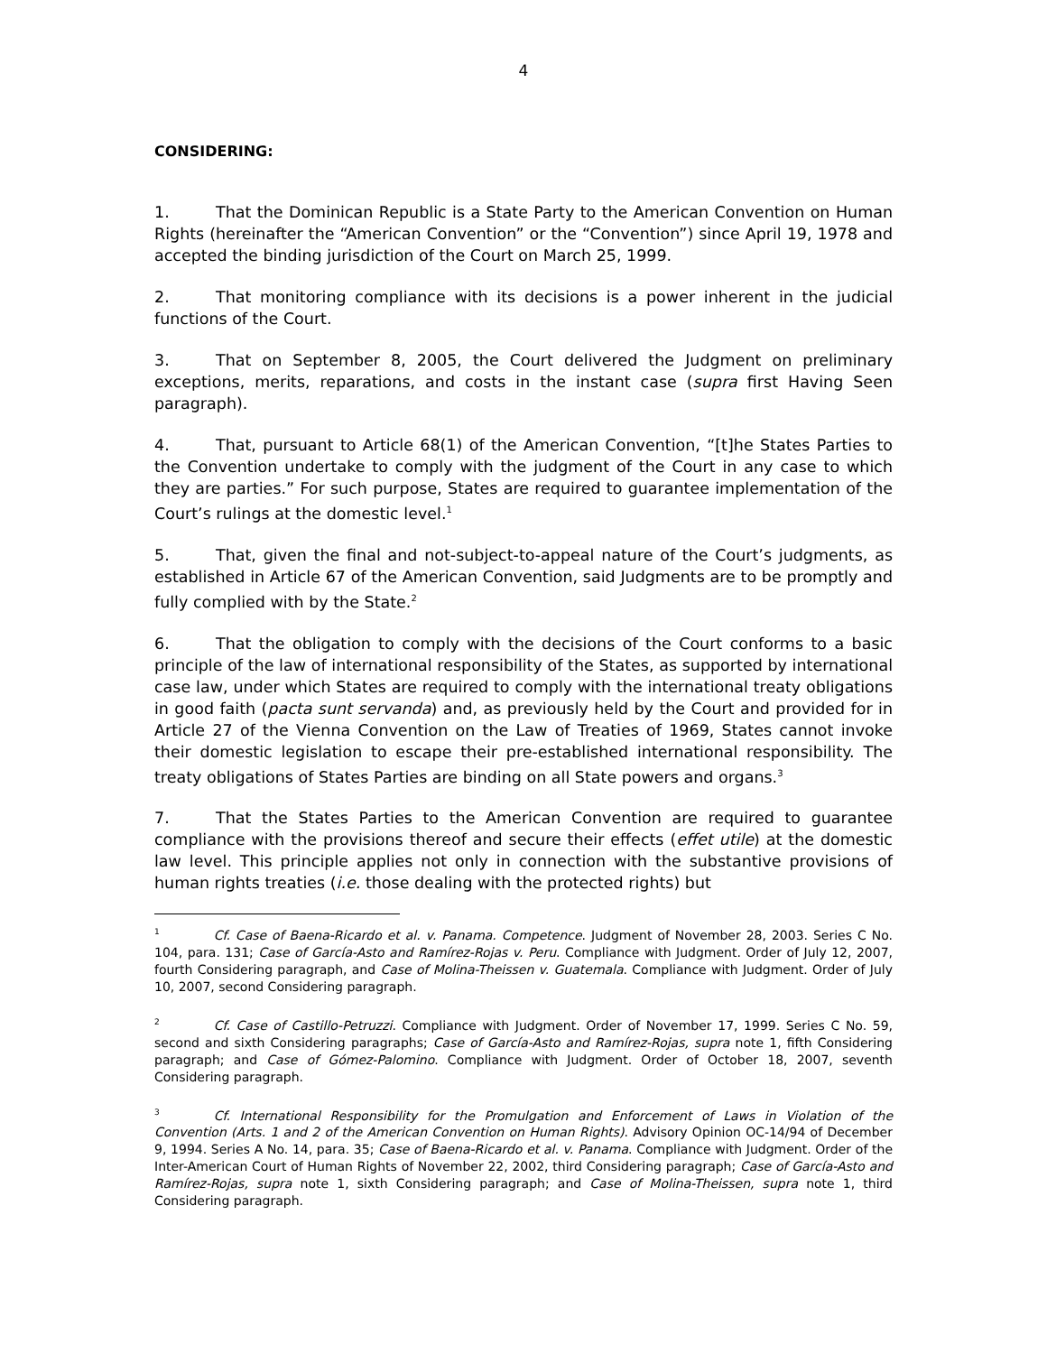4
CONSIDERING:
1. That the Dominican Republic is a State Party to the American Convention on Human Rights (hereinafter the “American Convention” or the “Convention”) since April 19, 1978 and accepted the binding jurisdiction of the Court on March 25, 1999.
2. That monitoring compliance with its decisions is a power inherent in the judicial functions of the Court.
3. That on September 8, 2005, the Court delivered the Judgment on preliminary exceptions, merits, reparations, and costs in the instant case (supra first Having Seen paragraph).
4. That, pursuant to Article 68(1) of the American Convention, “[t]he States Parties to the Convention undertake to comply with the judgment of the Court in any case to which they are parties.” For such purpose, States are required to guarantee implementation of the Court’s rulings at the domestic level.<sup>1</sup>
5. That, given the final and not-subject-to-appeal nature of the Court’s judgments, as established in Article 67 of the American Convention, said Judgments are to be promptly and fully complied with by the State.<sup>2</sup>
6. That the obligation to comply with the decisions of the Court conforms to a basic principle of the law of international responsibility of the States, as supported by international case law, under which States are required to comply with the international treaty obligations in good faith (pacta sunt servanda) and, as previously held by the Court and provided for in Article 27 of the Vienna Convention on the Law of Treaties of 1969, States cannot invoke their domestic legislation to escape their pre-established international responsibility. The treaty obligations of States Parties are binding on all State powers and organs.<sup>3</sup>
7. That the States Parties to the American Convention are required to guarantee compliance with the provisions thereof and secure their effects (effet utile) at the domestic law level. This principle applies not only in connection with the substantive provisions of human rights treaties (i.e. those dealing with the protected rights) but
<sup>1</sup> Cf. Case of Baena-Ricardo et al. v. Panama. Competence. Judgment of November 28, 2003. Series C No. 104, para. 131; Case of García-Asto and Ramírez-Rojas v. Peru. Compliance with Judgment. Order of July 12, 2007, fourth Considering paragraph, and Case of Molina-Theissen v. Guatemala. Compliance with Judgment. Order of July 10, 2007, second Considering paragraph.
<sup>2</sup> Cf. Case of Castillo-Petruzzi. Compliance with Judgment. Order of November 17, 1999. Series C No. 59, second and sixth Considering paragraphs; Case of García-Asto and Ramírez-Rojas, supra note 1, fifth Considering paragraph; and Case of Gómez-Palomino. Compliance with Judgment. Order of October 18, 2007, seventh Considering paragraph.
<sup>3</sup> Cf. International Responsibility for the Promulgation and Enforcement of Laws in Violation of the Convention (Arts. 1 and 2 of the American Convention on Human Rights). Advisory Opinion OC-14/94 of December 9, 1994. Series A No. 14, para. 35; Case of Baena-Ricardo et al. v. Panama. Compliance with Judgment. Order of the Inter-American Court of Human Rights of November 22, 2002, third Considering paragraph; Case of García-Asto and Ramírez-Rojas, supra note 1, sixth Considering paragraph; and Case of Molina-Theissen, supra note 1, third Considering paragraph.